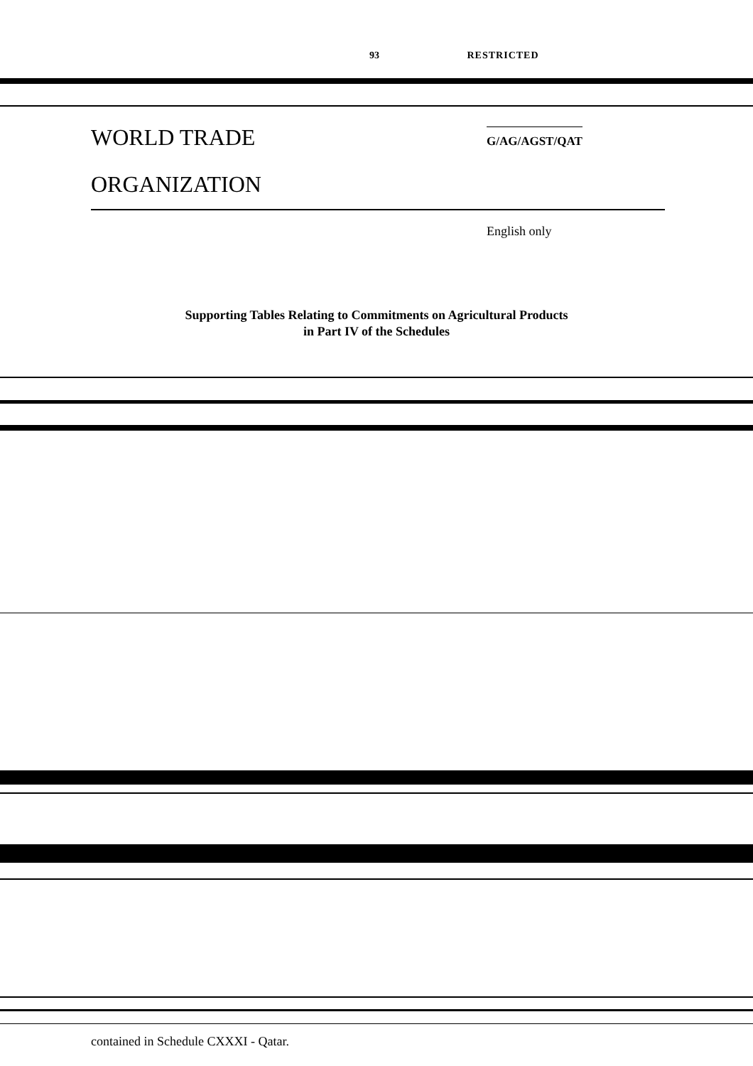93 RESTRICTED
WORLD TRADE
ORGANIZATION
G/AG/AGST/QAT
English only
Supporting Tables Relating to Commitments on Agricultural Products
in Part IV of the Schedules
contained in Schedule CXXXI - Qatar.